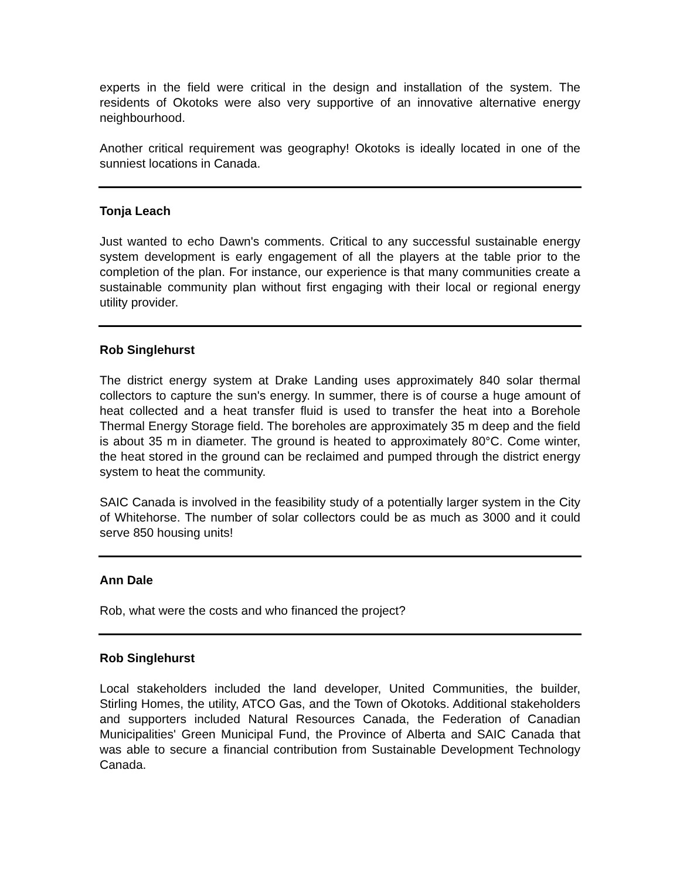experts in the field were critical in the design and installation of the system. The residents of Okotoks were also very supportive of an innovative alternative energy neighbourhood.
Another critical requirement was geography! Okotoks is ideally located in one of the sunniest locations in Canada.
Tonja Leach
Just wanted to echo Dawn's comments. Critical to any successful sustainable energy system development is early engagement of all the players at the table prior to the completion of the plan. For instance, our experience is that many communities create a sustainable community plan without first engaging with their local or regional energy utility provider.
Rob Singlehurst
The district energy system at Drake Landing uses approximately 840 solar thermal collectors to capture the sun's energy. In summer, there is of course a huge amount of heat collected and a heat transfer fluid is used to transfer the heat into a Borehole Thermal Energy Storage field. The boreholes are approximately 35 m deep and the field is about 35 m in diameter. The ground is heated to approximately 80°C. Come winter, the heat stored in the ground can be reclaimed and pumped through the district energy system to heat the community.
SAIC Canada is involved in the feasibility study of a potentially larger system in the City of Whitehorse. The number of solar collectors could be as much as 3000 and it could serve 850 housing units!
Ann Dale
Rob, what were the costs and who financed the project?
Rob Singlehurst
Local stakeholders included the land developer, United Communities, the builder, Stirling Homes, the utility, ATCO Gas, and the Town of Okotoks. Additional stakeholders and supporters included Natural Resources Canada, the Federation of Canadian Municipalities' Green Municipal Fund, the Province of Alberta and SAIC Canada that was able to secure a financial contribution from Sustainable Development Technology Canada.